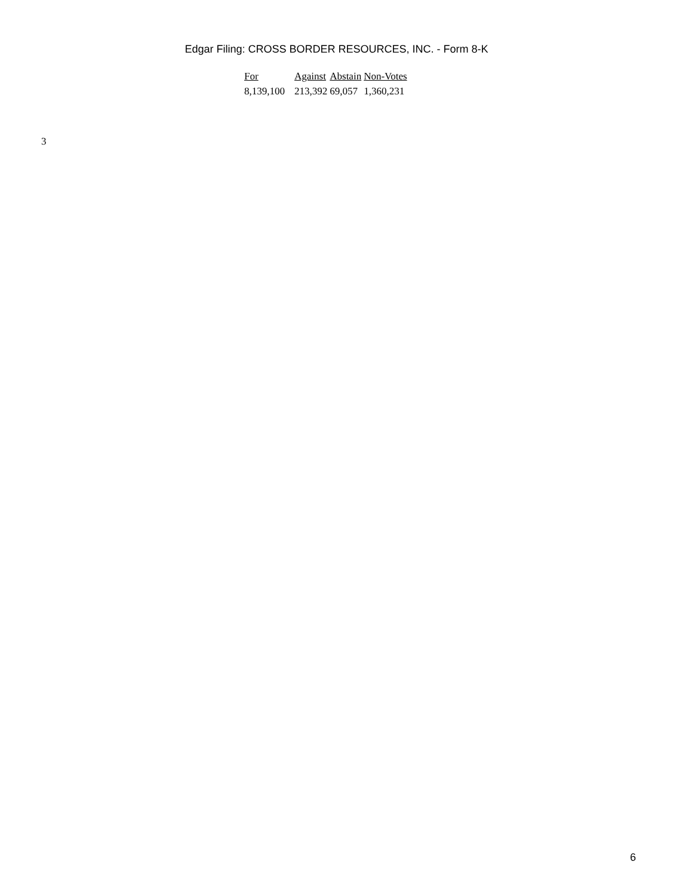Edgar Filing: CROSS BORDER RESOURCES, INC. - Form 8-K
| For | Against | Abstain | Non-Votes |
| --- | --- | --- | --- |
| 8,139,100 | 213,392 | 69,057 | 1,360,231 |
3
6